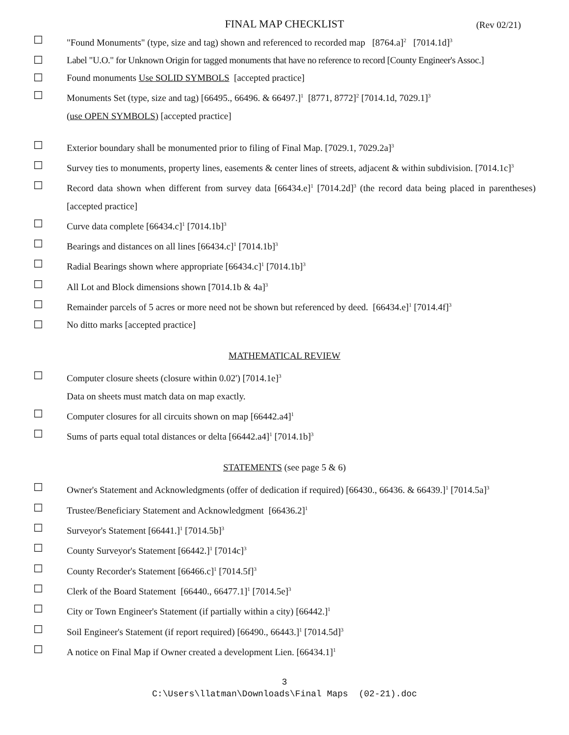FINAL MAP CHECKLIST (Rev 02/21)
☐ "Found Monuments" (type, size and tag) shown and referenced to recorded map [8764.a]<sup>2</sup> [7014.1d]<sup>3</sup>
☐ Label "U.O." for Unknown Origin for tagged monuments that have no reference to record [County Engineer's Assoc.]
☐ Found monuments Use SOLID SYMBOLS [accepted practice]
☐ Monuments Set (type, size and tag) [66495., 66496. & 66497.]<sup>1</sup> [8771, 8772]<sup>2</sup> [7014.1d, 7029.1]<sup>3</sup>
(use OPEN SYMBOLS) [accepted practice]
☐ Exterior boundary shall be monumented prior to filing of Final Map. [7029.1, 7029.2a]<sup>3</sup>
☐ Survey ties to monuments, property lines, easements & center lines of streets, adjacent & within subdivision. [7014.1c]<sup>3</sup>
☐ Record data shown when different from survey data [66434.e]<sup>1</sup> [7014.2d]<sup>3</sup> (the record data being placed in parentheses) [accepted practice]
☐ Curve data complete [66434.c]<sup>1</sup> [7014.1b]<sup>3</sup>
☐ Bearings and distances on all lines [66434.c]<sup>1</sup> [7014.1b]<sup>3</sup>
☐ Radial Bearings shown where appropriate [66434.c]<sup>1</sup> [7014.1b]<sup>3</sup>
☐ All Lot and Block dimensions shown [7014.1b & 4a]<sup>3</sup>
☐ Remainder parcels of 5 acres or more need not be shown but referenced by deed. [66434.e]<sup>1</sup> [7014.4f]<sup>3</sup>
☐ No ditto marks [accepted practice]
MATHEMATICAL REVIEW
☐ Computer closure sheets (closure within 0.02') [7014.1e]<sup>3</sup>
Data on sheets must match data on map exactly.
☐ Computer closures for all circuits shown on map [66442.a4]<sup>1</sup>
☐ Sums of parts equal total distances or delta [66442.a4]<sup>1</sup> [7014.1b]<sup>3</sup>
STATEMENTS (see page 5 & 6)
☐ Owner's Statement and Acknowledgments (offer of dedication if required) [66430., 66436. & 66439.]<sup>1</sup> [7014.5a]<sup>3</sup>
☐ Trustee/Beneficiary Statement and Acknowledgment [66436.2]<sup>1</sup>
☐ Surveyor's Statement [66441.]<sup>1</sup> [7014.5b]<sup>3</sup>
☐ County Surveyor's Statement [66442.]<sup>1</sup> [7014c]<sup>3</sup>
☐ County Recorder's Statement [66466.c]<sup>1</sup> [7014.5f]<sup>3</sup>
☐ Clerk of the Board Statement [66440., 66477.1]<sup>1</sup> [7014.5e]<sup>3</sup>
☐ City or Town Engineer's Statement (if partially within a city) [66442.]<sup>1</sup>
☐ Soil Engineer's Statement (if report required) [66490., 66443.]<sup>1</sup> [7014.5d]<sup>3</sup>
☐ A notice on Final Map if Owner created a development Lien. [66434.1]<sup>1</sup>
3
C:\Users\llatman\Downloads\Final Maps (02-21).doc